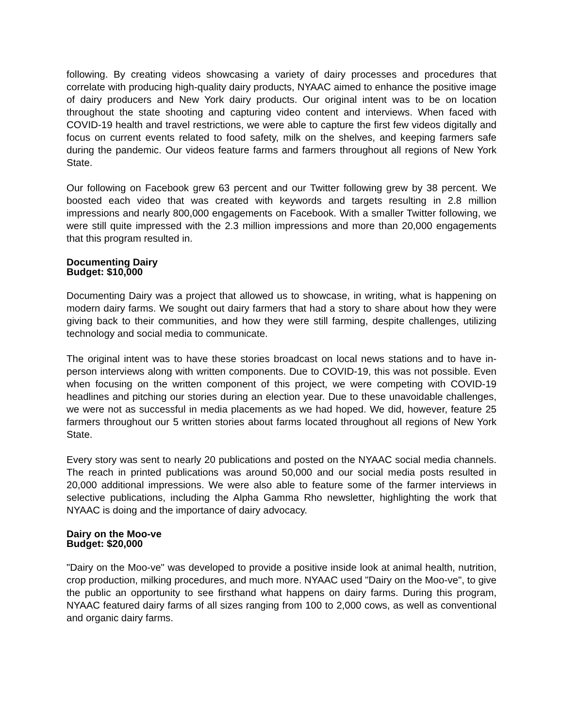following. By creating videos showcasing a variety of dairy processes and procedures that correlate with producing high-quality dairy products, NYAAC aimed to enhance the positive image of dairy producers and New York dairy products. Our original intent was to be on location throughout the state shooting and capturing video content and interviews. When faced with COVID-19 health and travel restrictions, we were able to capture the first few videos digitally and focus on current events related to food safety, milk on the shelves, and keeping farmers safe during the pandemic. Our videos feature farms and farmers throughout all regions of New York State.
Our following on Facebook grew 63 percent and our Twitter following grew by 38 percent. We boosted each video that was created with keywords and targets resulting in 2.8 million impressions and nearly 800,000 engagements on Facebook. With a smaller Twitter following, we were still quite impressed with the 2.3 million impressions and more than 20,000 engagements that this program resulted in.
Documenting Dairy
Budget: $10,000
Documenting Dairy was a project that allowed us to showcase, in writing, what is happening on modern dairy farms. We sought out dairy farmers that had a story to share about how they were giving back to their communities, and how they were still farming, despite challenges, utilizing technology and social media to communicate.
The original intent was to have these stories broadcast on local news stations and to have in-person interviews along with written components. Due to COVID-19, this was not possible. Even when focusing on the written component of this project, we were competing with COVID-19 headlines and pitching our stories during an election year. Due to these unavoidable challenges, we were not as successful in media placements as we had hoped. We did, however, feature 25 farmers throughout our 5 written stories about farms located throughout all regions of New York State.
Every story was sent to nearly 20 publications and posted on the NYAAC social media channels. The reach in printed publications was around 50,000 and our social media posts resulted in 20,000 additional impressions. We were also able to feature some of the farmer interviews in selective publications, including the Alpha Gamma Rho newsletter, highlighting the work that NYAAC is doing and the importance of dairy advocacy.
Dairy on the Moo-ve
Budget: $20,000
"Dairy on the Moo-ve" was developed to provide a positive inside look at animal health, nutrition, crop production, milking procedures, and much more. NYAAC used "Dairy on the Moo-ve", to give the public an opportunity to see firsthand what happens on dairy farms. During this program, NYAAC featured dairy farms of all sizes ranging from 100 to 2,000 cows, as well as conventional and organic dairy farms.